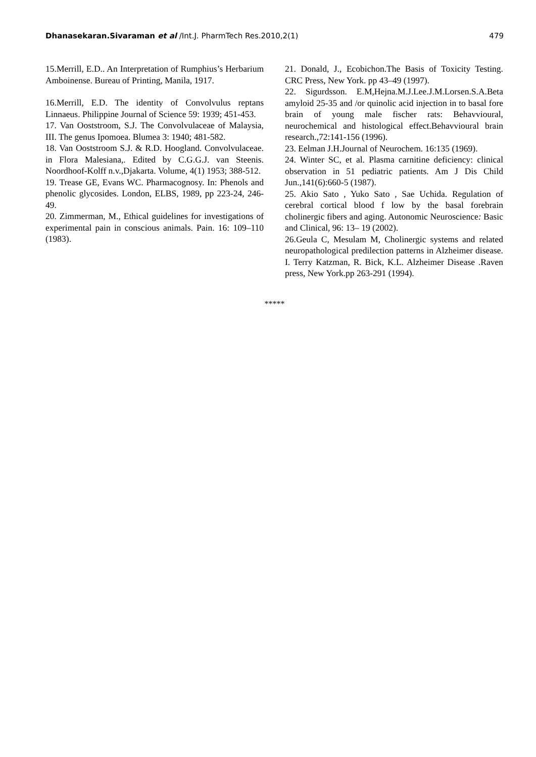Dhanasekaran.Sivaraman et al /Int.J. PharmTech Res.2010,2(1) 479
15.Merrill, E.D.. An Interpretation of Rumphius’s Herbarium Amboinense. Bureau of Printing, Manila, 1917.
16.Merrill, E.D. The identity of Convolvulus reptans Linnaeus. Philippine Journal of Science 59: 1939; 451-453.
17. Van Ooststroom, S.J. The Convolvulaceae of Malaysia, III. The genus Ipomoea. Blumea 3: 1940; 481-582.
18. Van Ooststroom S.J. & R.D. Hoogland. Convolvulaceae. in Flora Malesiana,. Edited by C.G.G.J. van Steenis. Noordhoof-Kolff n.v.,Djakarta. Volume, 4(1) 1953; 388-512.
19. Trease GE, Evans WC. Pharmacognosy. In: Phenols and phenolic glycosides. London, ELBS, 1989, pp 223-24, 246-49.
20. Zimmerman, M., Ethical guidelines for investigations of experimental pain in conscious animals. Pain. 16: 109–110 (1983).
21. Donald, J., Ecobichon.The Basis of Toxicity Testing. CRC Press, New York. pp 43–49 (1997).
22. Sigurdsson. E.M,Hejna.M.J.Lee.J.M.Lorsen.S.A.Beta amyloid 25-35 and /or quinolic acid injection in to basal fore brain of young male fischer rats: Behavvioural, neurochemical and histological effect.Behavvioural brain research.,72:141-156 (1996).
23. Eelman J.H.Journal of Neurochem. 16:135 (1969).
24. Winter SC, et al. Plasma carnitine deficiency: clinical observation in 51 pediatric patients. Am J Dis Child Jun.,141(6):660-5 (1987).
25. Akio Sato , Yuko Sato , Sae Uchida. Regulation of cerebral cortical blood f low by the basal forebrain cholinergic fibers and aging. Autonomic Neuroscience: Basic and Clinical, 96: 13– 19 (2002).
26.Geula C, Mesulam M, Cholinergic systems and related neuropathological predilection patterns in Alzheimer disease. I. Terry Katzman, R. Bick, K.L. Alzheimer Disease .Raven press, New York.pp 263-291 (1994).
*****